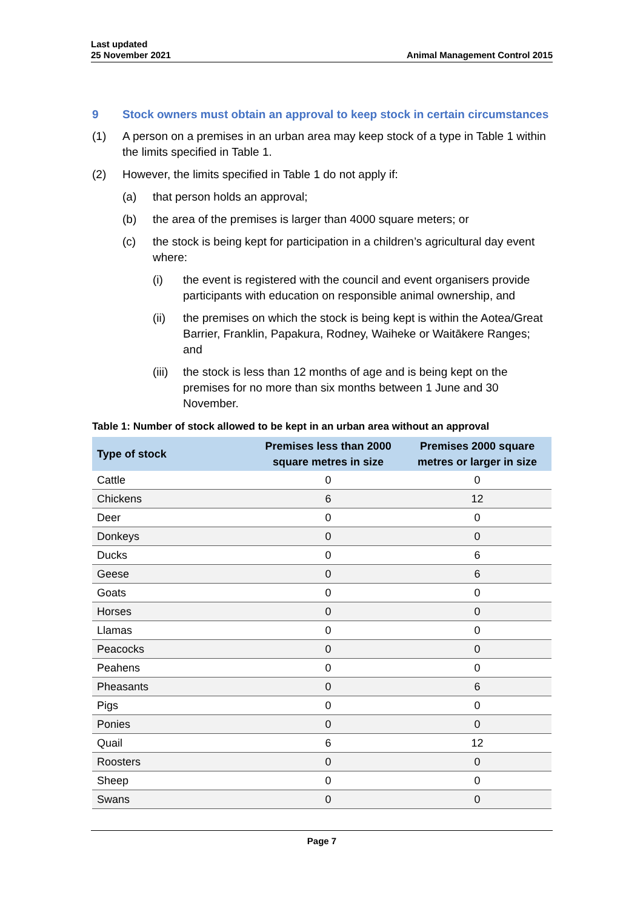Last updated
25 November 2021
Animal Management Control 2015
9 Stock owners must obtain an approval to keep stock in certain circumstances
(1) A person on a premises in an urban area may keep stock of a type in Table 1 within the limits specified in Table 1.
(2) However, the limits specified in Table 1 do not apply if:
(a) that person holds an approval;
(b) the area of the premises is larger than 4000 square meters; or
(c) the stock is being kept for participation in a children’s agricultural day event where:
(i) the event is registered with the council and event organisers provide participants with education on responsible animal ownership, and
(ii) the premises on which the stock is being kept is within the Aotea/Great Barrier, Franklin, Papakura, Rodney, Waiheke or Waitākere Ranges; and
(iii) the stock is less than 12 months of age and is being kept on the premises for no more than six months between 1 June and 30 November.
Table 1: Number of stock allowed to be kept in an urban area without an approval
| Type of stock | Premises less than 2000 square metres in size | Premises 2000 square metres or larger in size |
| --- | --- | --- |
| Cattle | 0 | 0 |
| Chickens | 6 | 12 |
| Deer | 0 | 0 |
| Donkeys | 0 | 0 |
| Ducks | 0 | 6 |
| Geese | 0 | 6 |
| Goats | 0 | 0 |
| Horses | 0 | 0 |
| Llamas | 0 | 0 |
| Peacocks | 0 | 0 |
| Peahens | 0 | 0 |
| Pheasants | 0 | 6 |
| Pigs | 0 | 0 |
| Ponies | 0 | 0 |
| Quail | 6 | 12 |
| Roosters | 0 | 0 |
| Sheep | 0 | 0 |
| Swans | 0 | 0 |
Page 7